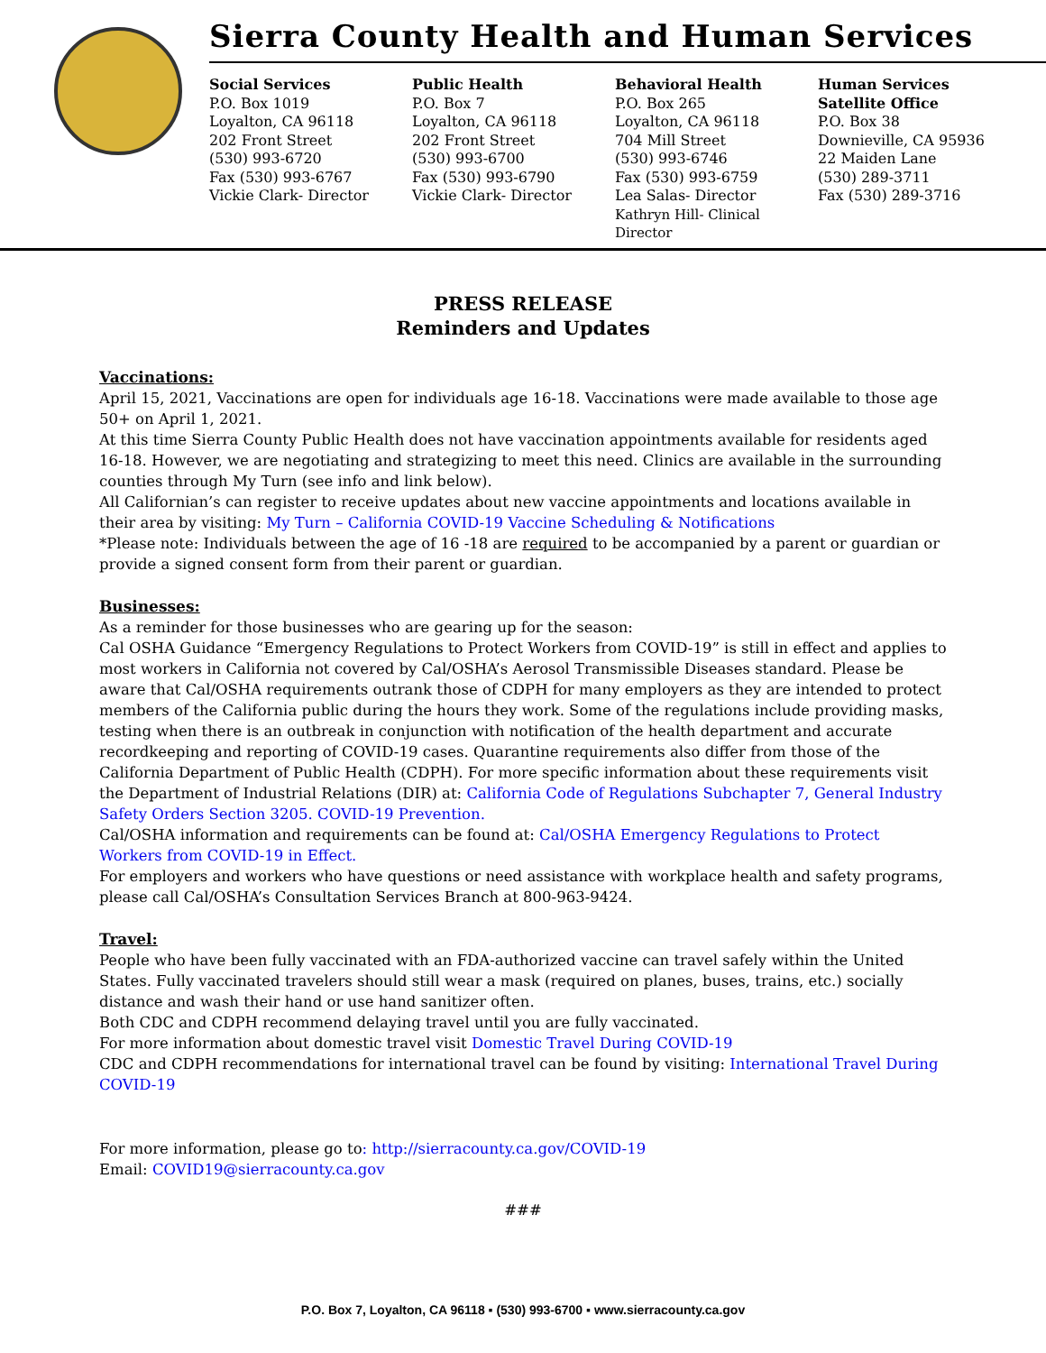Sierra County Health and Human Services
Social Services
P.O. Box 1019
Loyalton, CA 96118
202 Front Street
(530) 993-6720
Fax (530) 993-6767
Vickie Clark- Director
Public Health
P.O. Box 7
Loyalton, CA 96118
202 Front Street
(530) 993-6700
Fax (530) 993-6790
Vickie Clark- Director
Behavioral Health
P.O. Box 265
Loyalton, CA 96118
704 Mill Street
(530) 993-6746
Fax (530) 993-6759
Lea Salas- Director
Kathryn Hill- Clinical Director
Human Services
Satellite Office
P.O. Box 38
Downieville, CA 95936
22 Maiden Lane
(530) 289-3711
Fax (530) 289-3716
PRESS RELEASE
Reminders and Updates
Vaccinations:
April 15, 2021, Vaccinations are open for individuals age 16-18. Vaccinations were made available to those age 50+ on April 1, 2021.
At this time Sierra County Public Health does not have vaccination appointments available for residents aged 16-18. However, we are negotiating and strategizing to meet this need. Clinics are available in the surrounding counties through My Turn (see info and link below).
All Californian’s can register to receive updates about new vaccine appointments and locations available in their area by visiting: My Turn – California COVID-19 Vaccine Scheduling & Notifications
*Please note: Individuals between the age of 16 -18 are required to be accompanied by a parent or guardian or provide a signed consent form from their parent or guardian.
Businesses:
As a reminder for those businesses who are gearing up for the season:
Cal OSHA Guidance “Emergency Regulations to Protect Workers from COVID-19” is still in effect and applies to most workers in California not covered by Cal/OSHA’s Aerosol Transmissible Diseases standard. Please be aware that Cal/OSHA requirements outrank those of CDPH for many employers as they are intended to protect members of the California public during the hours they work. Some of the regulations include providing masks, testing when there is an outbreak in conjunction with notification of the health department and accurate recordkeeping and reporting of COVID-19 cases. Quarantine requirements also differ from those of the California Department of Public Health (CDPH). For more specific information about these requirements visit the Department of Industrial Relations (DIR) at: California Code of Regulations Subchapter 7, General Industry Safety Orders Section 3205. COVID-19 Prevention.
Cal/OSHA information and requirements can be found at: Cal/OSHA Emergency Regulations to Protect Workers from COVID-19 in Effect.
For employers and workers who have questions or need assistance with workplace health and safety programs, please call Cal/OSHA’s Consultation Services Branch at 800-963-9424.
Travel:
People who have been fully vaccinated with an FDA-authorized vaccine can travel safely within the United States. Fully vaccinated travelers should still wear a mask (required on planes, buses, trains, etc.) socially distance and wash their hand or use hand sanitizer often.
Both CDC and CDPH recommend delaying travel until you are fully vaccinated.
For more information about domestic travel visit Domestic Travel During COVID-19
CDC and CDPH recommendations for international travel can be found by visiting: International Travel During COVID-19
For more information, please go to: http://sierracounty.ca.gov/COVID-19
Email: COVID19@sierracounty.ca.gov
###
P.O. Box 7, Loyalton, CA 96118 ▪ (530) 993-6700 ▪ www.sierracounty.ca.gov